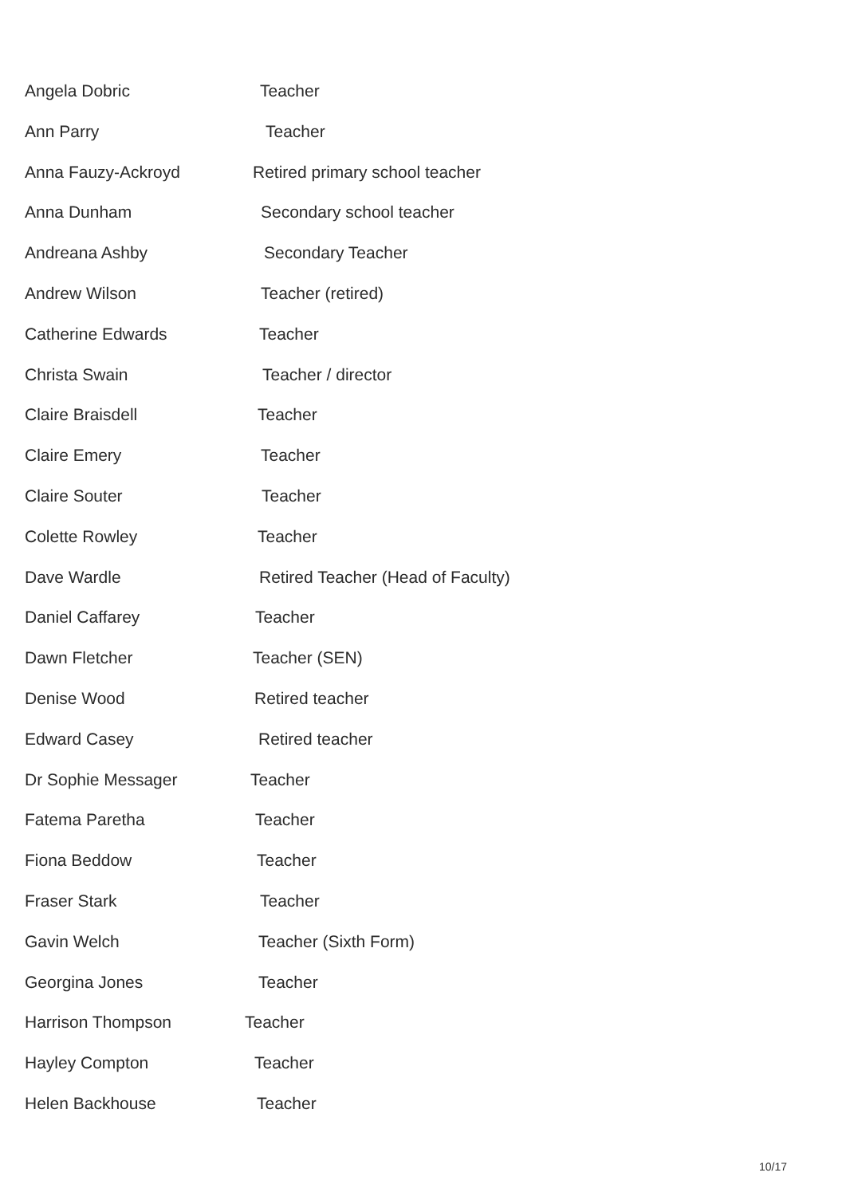Angela Dobric Teacher
Ann Parry Teacher
Anna Fauzy-Ackroyd Retired primary school teacher
Anna Dunham Secondary school teacher
Andreana Ashby Secondary Teacher
Andrew Wilson Teacher (retired)
Catherine Edwards Teacher
Christa Swain Teacher / director
Claire Braisdell Teacher
Claire Emery Teacher
Claire Souter Teacher
Colette Rowley Teacher
Dave Wardle Retired Teacher (Head of Faculty)
Daniel Caffarey Teacher
Dawn Fletcher Teacher (SEN)
Denise Wood Retired teacher
Edward Casey Retired teacher
Dr Sophie Messager Teacher
Fatema Paretha Teacher
Fiona Beddow Teacher
Fraser Stark Teacher
Gavin Welch Teacher (Sixth Form)
Georgina Jones Teacher
Harrison Thompson Teacher
Hayley Compton Teacher
Helen Backhouse Teacher
10/17